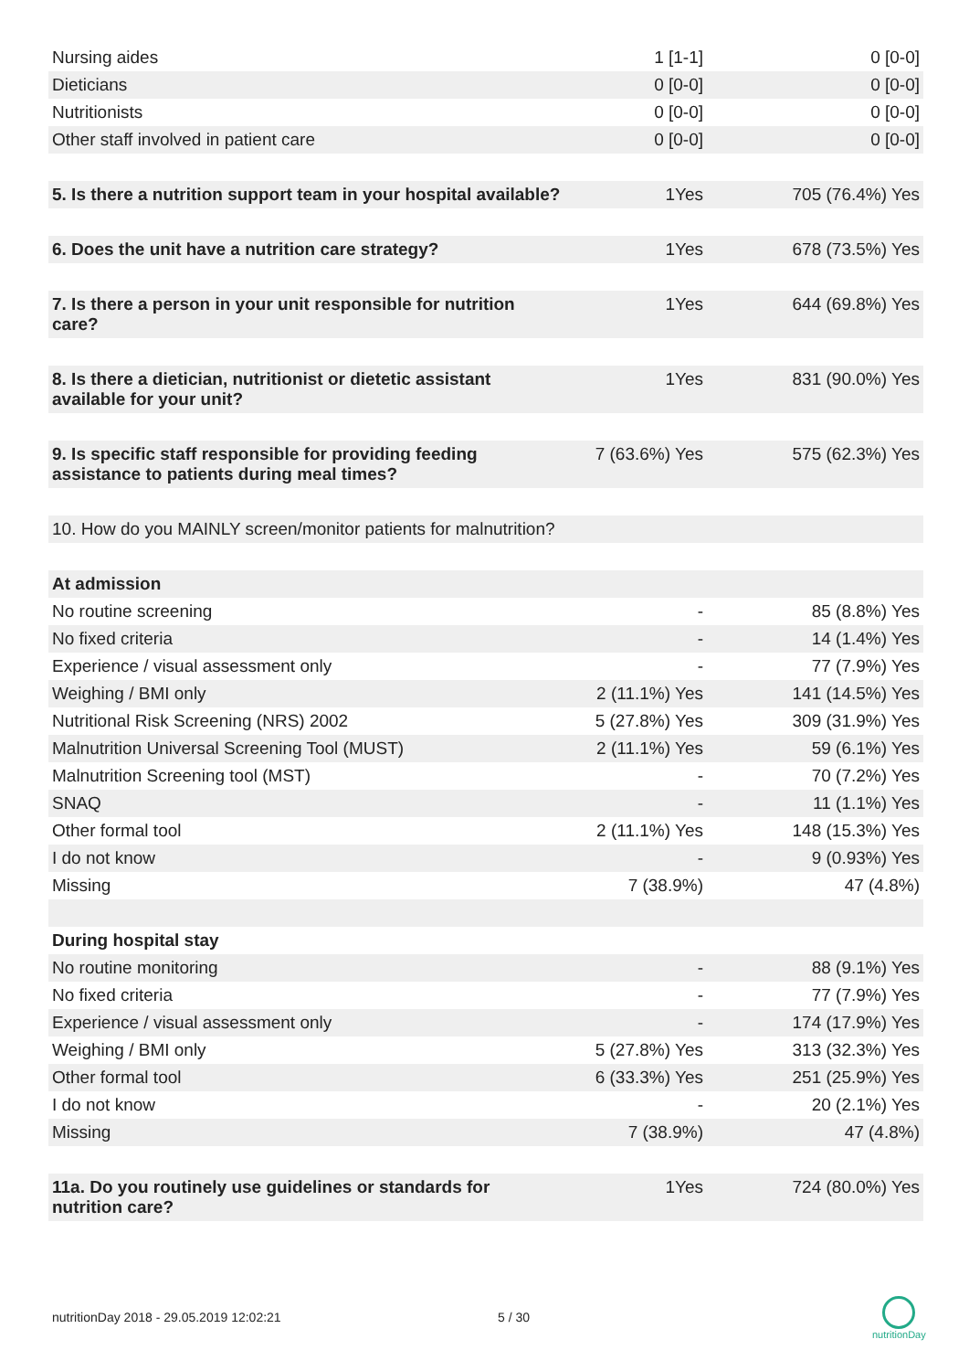| Nursing aides | 1 [1-1] | 0 [0-0] |
| Dieticians | 0 [0-0] | 0 [0-0] |
| Nutritionists | 0 [0-0] | 0 [0-0] |
| Other staff involved in patient care | 0 [0-0] | 0 [0-0] |
| 5. Is there a nutrition support team in your hospital available? | 1Yes | 705 (76.4%) Yes |
| 6. Does the unit have a nutrition care strategy? | 1Yes | 678 (73.5%) Yes |
| 7. Is there a person in your unit responsible for nutrition care? | 1Yes | 644 (69.8%) Yes |
| 8. Is there a dietician, nutritionist or dietetic assistant available for your unit? | 1Yes | 831 (90.0%) Yes |
| 9. Is specific staff responsible for providing feeding assistance to patients during meal times? | 7 (63.6%) Yes | 575 (62.3%) Yes |
| 10. How do you MAINLY screen/monitor patients for malnutrition? | | |
| At admission | | |
| No routine screening | - | 85 (8.8%) Yes |
| No fixed criteria | - | 14 (1.4%) Yes |
| Experience / visual assessment only | - | 77 (7.9%) Yes |
| Weighing / BMI only | 2 (11.1%) Yes | 141 (14.5%) Yes |
| Nutritional Risk Screening (NRS) 2002 | 5 (27.8%) Yes | 309 (31.9%) Yes |
| Malnutrition Universal Screening Tool (MUST) | 2 (11.1%) Yes | 59 (6.1%) Yes |
| Malnutrition Screening tool (MST) | - | 70 (7.2%) Yes |
| SNAQ | - | 11 (1.1%) Yes |
| Other formal tool | 2 (11.1%) Yes | 148 (15.3%) Yes |
| I do not know | - | 9 (0.93%) Yes |
| Missing | 7 (38.9%) | 47 (4.8%) |
| During hospital stay | | |
| No routine monitoring | - | 88 (9.1%) Yes |
| No fixed criteria | - | 77 (7.9%) Yes |
| Experience / visual assessment only | - | 174 (17.9%) Yes |
| Weighing / BMI only | 5 (27.8%) Yes | 313 (32.3%) Yes |
| Other formal tool | 6 (33.3%) Yes | 251 (25.9%) Yes |
| I do not know | - | 20 (2.1%) Yes |
| Missing | 7 (38.9%) | 47 (4.8%) |
| 11a. Do you routinely use guidelines or standards for nutrition care? | 1Yes | 724 (80.0%) Yes |
nutritionDay 2018 - 29.05.2019 12:02:21
5 / 30
nutritionDay